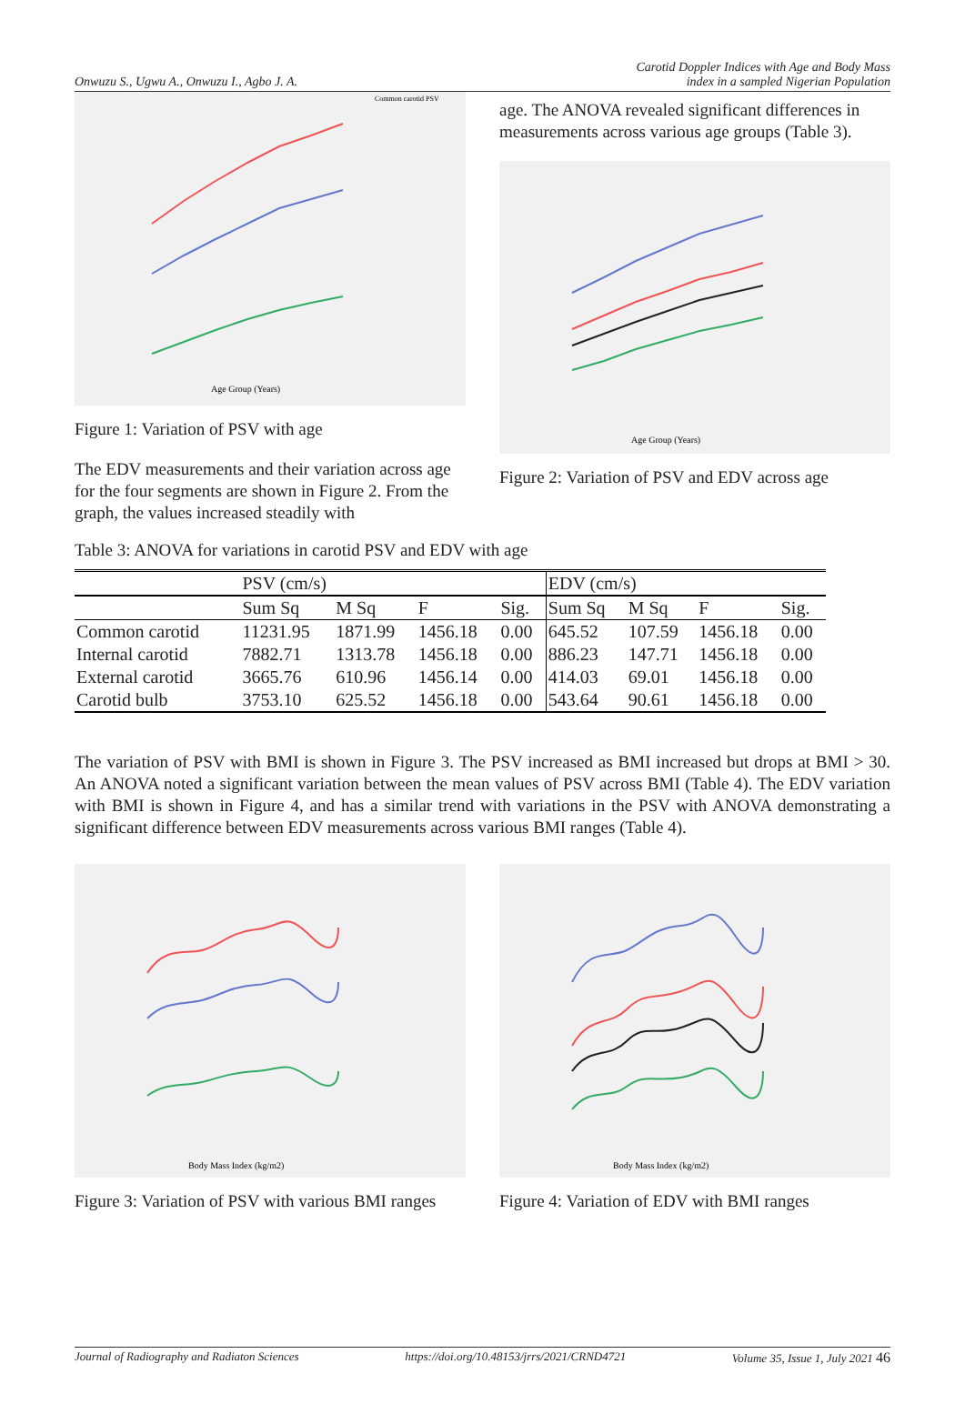Onwuzu S., Ugwu A., Onwuzu I., Agbo J. A.
Carotid Doppler Indices with Age and Body Mass
index in a sampled Nigerian Population
Age Group (Years)
Common carotid PSV
Figure 1: Variation of PSV with age
The EDV measurements and their variation across age for the four segments are shown in Figure 2. From the graph, the values increased steadily with
age. The ANOVA revealed significant differences in measurements across various age groups (Table 3).
Age Group (Years)
Figure 2: Variation of PSV and EDV across age
Table 3: ANOVA for variations in carotid PSV and EDV with age
| | PSV (cm/s) | | | | EDV (cm/s) | | | |
| --- | --- | --- | --- | --- | --- | --- | --- | --- |
| | Sum Sq | M Sq | F | Sig. | Sum Sq | M Sq | F | Sig. |
| Common carotid | 11231.95 | 1871.99 | 1456.18 | 0.00 | 645.52 | 107.59 | 1456.18 | 0.00 |
| Internal carotid | 7882.71 | 1313.78 | 1456.18 | 0.00 | 886.23 | 147.71 | 1456.18 | 0.00 |
| External carotid | 3665.76 | 610.96 | 1456.14 | 0.00 | 414.03 | 69.01 | 1456.18 | 0.00 |
| Carotid bulb | 3753.10 | 625.52 | 1456.18 | 0.00 | 543.64 | 90.61 | 1456.18 | 0.00 |
The variation of PSV with BMI is shown in Figure 3. The PSV increased as BMI increased but drops at BMI > 30. An ANOVA noted a significant variation between the mean values of PSV across BMI (Table 4). The EDV variation with BMI is shown in Figure 4, and has a similar trend with variations in the PSV with ANOVA demonstrating a significant difference between EDV measurements across various BMI ranges (Table 4).
Body Mass Index (kg/m2)
Figure 3: Variation of PSV with various BMI ranges
Body Mass Index (kg/m2)
Figure 4: Variation of EDV with BMI ranges
Journal of Radiography and Radiaton Sciences https://doi.org/10.48153/jrrs/2021/CRND4721 Volume 35, Issue 1, July 2021 46